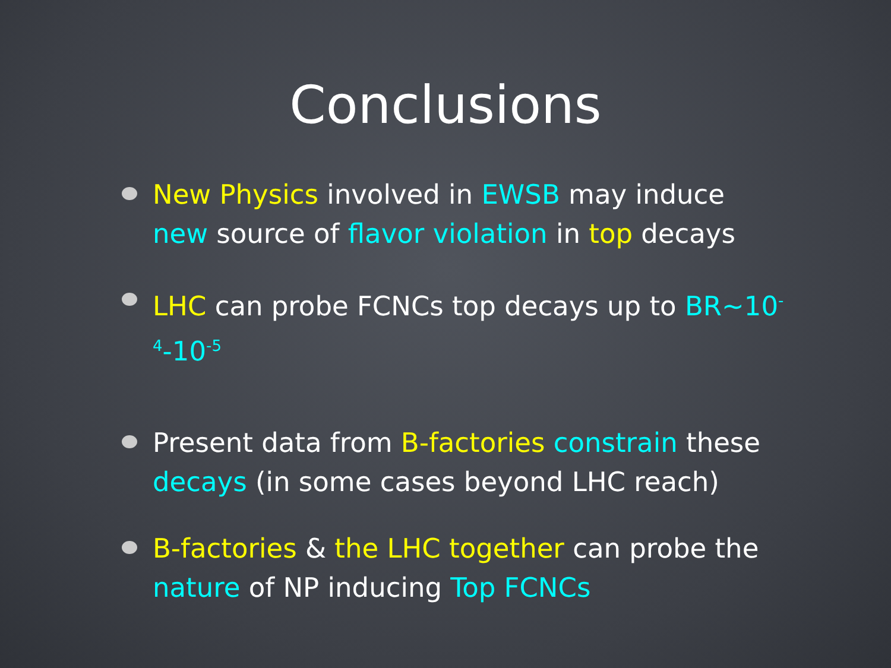Conclusions
New Physics involved in EWSB may induce new source of flavor violation in top decays
LHC can probe FCNCs top decays up to BR~10<sup>-4</sup>-10<sup>-5</sup>
Present data from B-factories constrain these decays (in some cases beyond LHC reach)
B-factories & the LHC together can probe the nature of NP inducing Top FCNCs